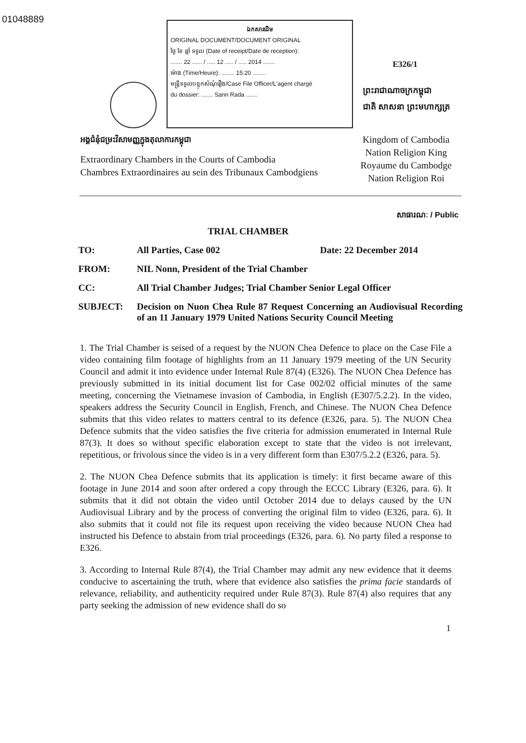01048889
ឯកសារដើម
ORIGINAL DOCUMENT/DOCUMENT ORIGINAL
ថ្ងៃ ខែ ឆ្នាំ ទទួល (Date of receipt/Date de reception):
....... 22 ...... / ..... 12 ..... / ..... 2014 .......
ម៉ោង (Time/Heure): ........ 15:20 ........
មន្ត្រីទទួលបន្ទុកសំណុំរឿង/Case File Officer/L'agent chargé
du dossier: ....... Sann Rada .......
E326/1
ព្រះរាជាណាចក្រកម្ពុជា
ជាតិ សាសនា ព្រះមហាក្សត្រ
អង្គជំនុំជម្រះវិសាមញ្ញក្នុងតុលាការកម្ពុជា
Extraordinary Chambers in the Courts of Cambodia
Chambres Extraordinaires au sein des Tribunaux Cambodgiens
Kingdom of Cambodia
Nation Religion King
Royaume du Cambodge
Nation Religion Roi
សាធារណៈ / Public
TRIAL CHAMBER
| TO: | All Parties, Case 002 | Date: 22 December 2014 |
| FROM: | NIL Nonn, President of the Trial Chamber | |
| CC: | All Trial Chamber Judges; Trial Chamber Senior Legal Officer | |
| SUBJECT: | Decision on Nuon Chea Rule 87 Request Concerning an Audiovisual Recording of an 11 January 1979 United Nations Security Council Meeting | |
1. The Trial Chamber is seised of a request by the NUON Chea Defence to place on the Case File a video containing film footage of highlights from an 11 January 1979 meeting of the UN Security Council and admit it into evidence under Internal Rule 87(4) (E326). The NUON Chea Defence has previously submitted in its initial document list for Case 002/02 official minutes of the same meeting, concerning the Vietnamese invasion of Cambodia, in English (E307/5.2.2). In the video, speakers address the Security Council in English, French, and Chinese. The NUON Chea Defence submits that this video relates to matters central to its defence (E326, para. 5). The NUON Chea Defence submits that the video satisfies the five criteria for admission enumerated in Internal Rule 87(3). It does so without specific elaboration except to state that the video is not irrelevant, repetitious, or frivolous since the video is in a very different form than E307/5.2.2 (E326, para. 5).
2. The NUON Chea Defence submits that its application is timely: it first became aware of this footage in June 2014 and soon after ordered a copy through the ECCC Library (E326, para. 6). It submits that it did not obtain the video until October 2014 due to delays caused by the UN Audiovisual Library and by the process of converting the original film to video (E326, para. 6). It also submits that it could not file its request upon receiving the video because NUON Chea had instructed his Defence to abstain from trial proceedings (E326, para. 6). No party filed a response to E326.
3. According to Internal Rule 87(4), the Trial Chamber may admit any new evidence that it deems conducive to ascertaining the truth, where that evidence also satisfies the prima facie standards of relevance, reliability, and authenticity required under Rule 87(3). Rule 87(4) also requires that any party seeking the admission of new evidence shall do so
1